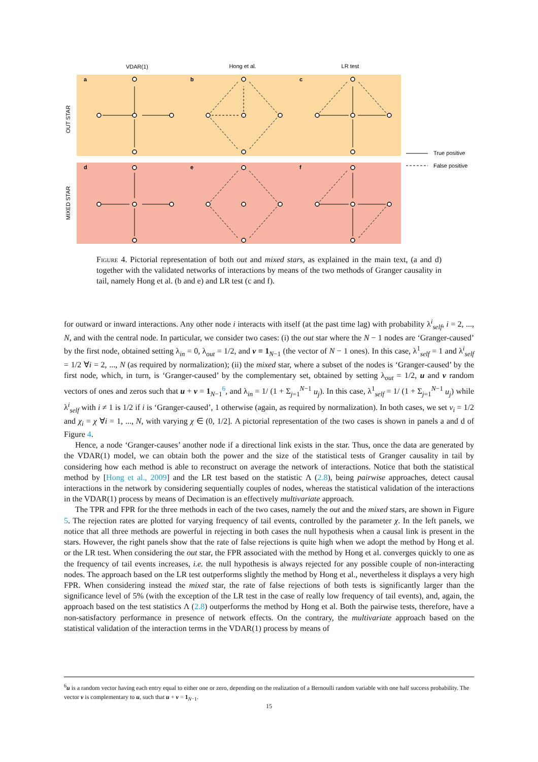VDAR(1)
Hong et al.
LR test
a
b
c
d
e
f
OUT STAR
MIXED STAR
True positive
False positive
Figure 4. Pictorial representation of both out and mixed stars, as explained in the main text, (a and d) together with the validated networks of interactions by means of the two methods of Granger causality in tail, namely Hong et al. (b and e) and LR test (c and f).
for outward or inward interactions. Any other node i interacts with itself (at the past time lag) with probability λ<sup>i</sup><sub>self</sub>, i = 2, ..., N, and with the central node. In particular, we consider two cases: (i) the out star where the N − 1 nodes are ‘Granger-caused’ by the first node, obtained setting λ<sub>in</sub> = 0, λ<sub>out</sub> = 1/2, and v ≡ 1<sub>N−1</sub> (the vector of N − 1 ones). In this case, λ<sup>1</sup><sub>self</sub> = 1 and λ<sup>i</sup><sub>self</sub> = 1/2 ∀i = 2, ..., N (as required by normalization); (ii) the mixed star, where a subset of the nodes is ‘Granger-caused’ by the first node, which, in turn, is ‘Granger-caused’ by the complementary set, obtained by setting λ<sub>out</sub> = 1/2, u and v random vectors of ones and zeros such that u + v = 1<sub>N−1</sub><sup>6</sup>, and λ<sub>in</sub> = 1/ (1 + Σ<sub>j=1</sub><sup>N−1</sup> u<sub>j</sub>). In this case, λ<sup>1</sup><sub>self</sub> = 1/ (1 + Σ<sub>j=1</sub><sup>N−1</sup> u<sub>j</sub>) while λ<sup>i</sup><sub>self</sub> with i ≠ 1 is 1/2 if i is ‘Granger-caused’, 1 otherwise (again, as required by normalization). In both cases, we set ν<sub>i</sub> = 1/2 and χ<sub>i</sub> = χ ∀i = 1, ..., N, with varying χ ∈ (0, 1/2]. A pictorial representation of the two cases is shown in panels a and d of Figure 4.
Hence, a node ‘Granger-causes’ another node if a directional link exists in the star. Thus, once the data are generated by the VDAR(1) model, we can obtain both the power and the size of the statistical tests of Granger causality in tail by considering how each method is able to reconstruct on average the network of interactions. Notice that both the statistical method by [Hong et al., 2009] and the LR test based on the statistic Λ (2.8), being pairwise approaches, detect causal interactions in the network by considering sequentially couples of nodes, whereas the statistical validation of the interactions in the VDAR(1) process by means of Decimation is an effectively multivariate approach.
The TPR and FPR for the three methods in each of the two cases, namely the out and the mixed stars, are shown in Figure 5. The rejection rates are plotted for varying frequency of tail events, controlled by the parameter χ. In the left panels, we notice that all three methods are powerful in rejecting in both cases the null hypothesis when a causal link is present in the stars. However, the right panels show that the rate of false rejections is quite high when we adopt the method by Hong et al. or the LR test. When considering the out star, the FPR associated with the method by Hong et al. converges quickly to one as the frequency of tail events increases, i.e. the null hypothesis is always rejected for any possible couple of non-interacting nodes. The approach based on the LR test outperforms slightly the method by Hong et al., nevertheless it displays a very high FPR. When considering instead the mixed star, the rate of false rejections of both tests is significantly larger than the significance level of 5% (with the exception of the LR test in the case of really low frequency of tail events), and, again, the approach based on the test statistics Λ (2.8) outperforms the method by Hong et al. Both the pairwise tests, therefore, have a non-satisfactory performance in presence of network effects. On the contrary, the multivariate approach based on the statistical validation of the interaction terms in the VDAR(1) process by means of
<sup>6</sup> u is a random vector having each entry equal to either one or zero, depending on the realization of a Bernoulli random variable with one half success probability. The vector v is complementary to u, such that u + v = 1<sub>N−1</sub>.
15